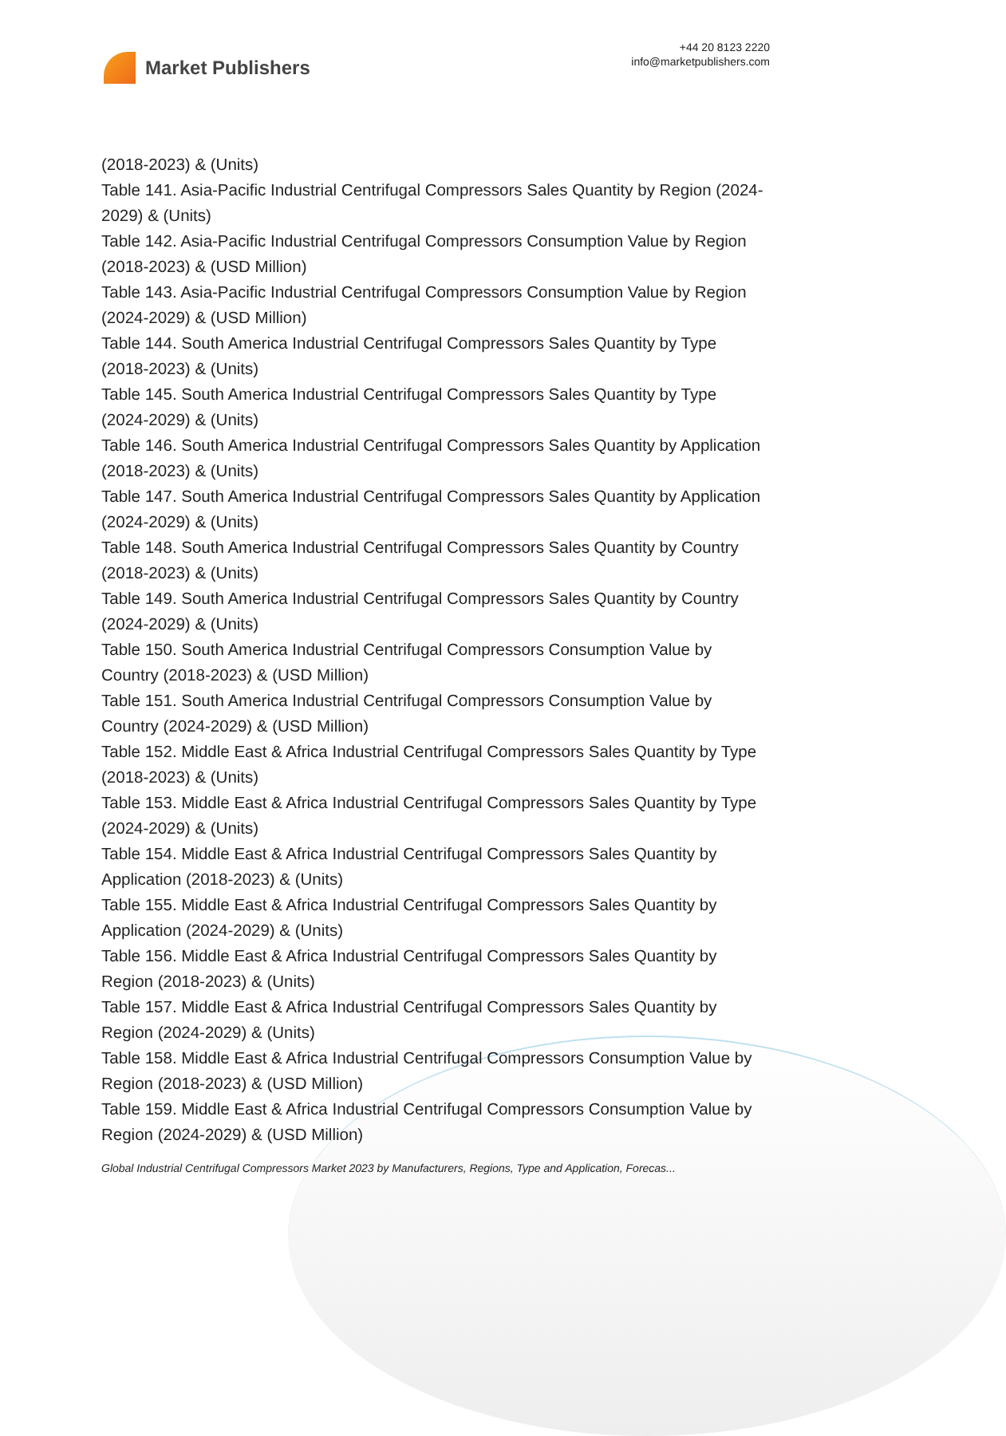Market Publishers
+44 20 8123 2220
info@marketpublishers.com
(2018-2023) & (Units)
Table 141. Asia-Pacific Industrial Centrifugal Compressors Sales Quantity by Region (2024-2029) & (Units)
Table 142. Asia-Pacific Industrial Centrifugal Compressors Consumption Value by Region (2018-2023) & (USD Million)
Table 143. Asia-Pacific Industrial Centrifugal Compressors Consumption Value by Region (2024-2029) & (USD Million)
Table 144. South America Industrial Centrifugal Compressors Sales Quantity by Type (2018-2023) & (Units)
Table 145. South America Industrial Centrifugal Compressors Sales Quantity by Type (2024-2029) & (Units)
Table 146. South America Industrial Centrifugal Compressors Sales Quantity by Application (2018-2023) & (Units)
Table 147. South America Industrial Centrifugal Compressors Sales Quantity by Application (2024-2029) & (Units)
Table 148. South America Industrial Centrifugal Compressors Sales Quantity by Country (2018-2023) & (Units)
Table 149. South America Industrial Centrifugal Compressors Sales Quantity by Country (2024-2029) & (Units)
Table 150. South America Industrial Centrifugal Compressors Consumption Value by Country (2018-2023) & (USD Million)
Table 151. South America Industrial Centrifugal Compressors Consumption Value by Country (2024-2029) & (USD Million)
Table 152. Middle East & Africa Industrial Centrifugal Compressors Sales Quantity by Type (2018-2023) & (Units)
Table 153. Middle East & Africa Industrial Centrifugal Compressors Sales Quantity by Type (2024-2029) & (Units)
Table 154. Middle East & Africa Industrial Centrifugal Compressors Sales Quantity by Application (2018-2023) & (Units)
Table 155. Middle East & Africa Industrial Centrifugal Compressors Sales Quantity by Application (2024-2029) & (Units)
Table 156. Middle East & Africa Industrial Centrifugal Compressors Sales Quantity by Region (2018-2023) & (Units)
Table 157. Middle East & Africa Industrial Centrifugal Compressors Sales Quantity by Region (2024-2029) & (Units)
Table 158. Middle East & Africa Industrial Centrifugal Compressors Consumption Value by Region (2018-2023) & (USD Million)
Table 159. Middle East & Africa Industrial Centrifugal Compressors Consumption Value by Region (2024-2029) & (USD Million)
Global Industrial Centrifugal Compressors Market 2023 by Manufacturers, Regions, Type and Application, Forecas...